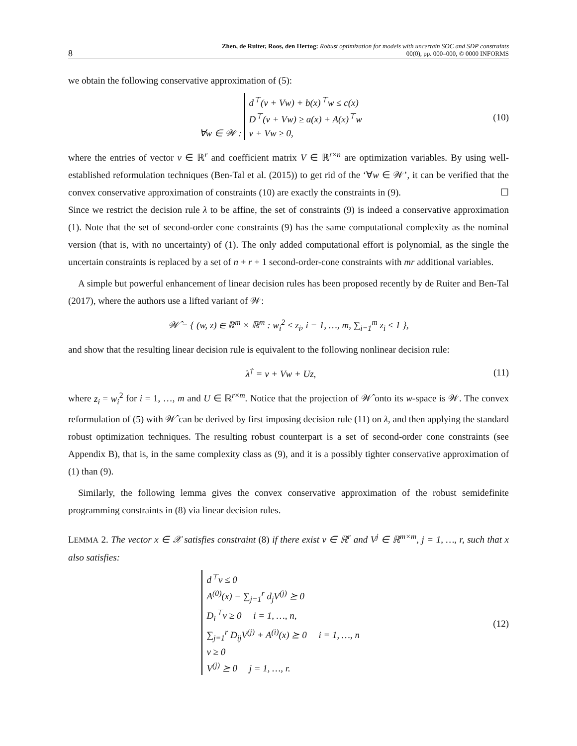8 Zhen, de Ruiter, Roos, den Hertog: Robust optimization for models with uncertain SOC and SDP constraints
00(0), pp. 000–000, © 0000 INFORMS
we obtain the following conservative approximation of (5):
∀w ∈ 𝒲 : d<sup>⊤</sup>(v + Vw) + b(x)<sup>⊤</sup>w ≤ c(x)
D<sup>⊤</sup>(v + Vw) ≥ a(x) + A(x)<sup>⊤</sup>w
v + Vw ≥ 0, (10)
where the entries of vector v ∈ ℝ<sup>r</sup> and coefficient matrix V ∈ ℝ<sup>r×n</sup> are optimization variables. By using well-established reformulation techniques (Ben-Tal et al. (2015)) to get rid of the ‘∀w ∈ 𝒲’, it can be verified that the convex conservative approximation of constraints (10) are exactly the constraints in (9). ☐
Since we restrict the decision rule λ to be affine, the set of constraints (9) is indeed a conservative approximation (1). Note that the set of second-order cone constraints (9) has the same computational complexity as the nominal version (that is, with no uncertainty) of (1). The only added computational effort is polynomial, as the single the uncertain constraints is replaced by a set of n + r + 1 second-order-cone constraints with mr additional variables.
A simple but powerful enhancement of linear decision rules has been proposed recently by de Ruiter and Ben-Tal (2017), where the authors use a lifted variant of 𝒲:
𝒲̂ = { (w, z) ∈ ℝ<sup>m</sup> × ℝ<sup>m</sup> : w<sub>i</sub><sup>2</sup> ≤ z<sub>i</sub>, i = 1, …, m, ∑<sub>i=1</sub><sup>m</sup> z<sub>i</sub> ≤ 1 },
and show that the resulting linear decision rule is equivalent to the following nonlinear decision rule:
λ<sup>†</sup> = v + Vw + Uz, (11)
where z<sub>i</sub> = w<sub>i</sub><sup>2</sup> for i = 1, …, m and U ∈ ℝ<sup>r×m</sup>. Notice that the projection of 𝒲̂ onto its w-space is 𝒲. The convex reformulation of (5) with 𝒲̂ can be derived by first imposing decision rule (11) on λ, and then applying the standard robust optimization techniques. The resulting robust counterpart is a set of second-order cone constraints (see Appendix B), that is, in the same complexity class as (9), and it is a possibly tighter conservative approximation of (1) than (9).
Similarly, the following lemma gives the convex conservative approximation of the robust semidefinite programming constraints in (8) via linear decision rules.
LEMMA 2. The vector x ∈ 𝒳 satisfies constraint (8) if there exist v ∈ ℝ<sup>r</sup> and V<sup>j</sup> ∈ ℝ<sup>m×m</sup>, j = 1, …, r, such that x also satisfies:
d<sup>⊤</sup>v ≤ 0
A<sup>(0)</sup>(x) − ∑<sub>j=1</sub><sup>r</sup> d<sub>j</sub>V<sup>(j)</sup> ⪰ 0
D<sub>i</sub><sup>⊤</sup>v ≥ 0 i = 1, …, n,
∑<sub>j=1</sub><sup>r</sup> D<sub>ij</sub>V<sup>(j)</sup> + A<sup>(i)</sup>(x) ⪰ 0 i = 1, …, n
v ≥ 0
V<sup>(j)</sup> ⪰ 0 j = 1, …, r. (12)